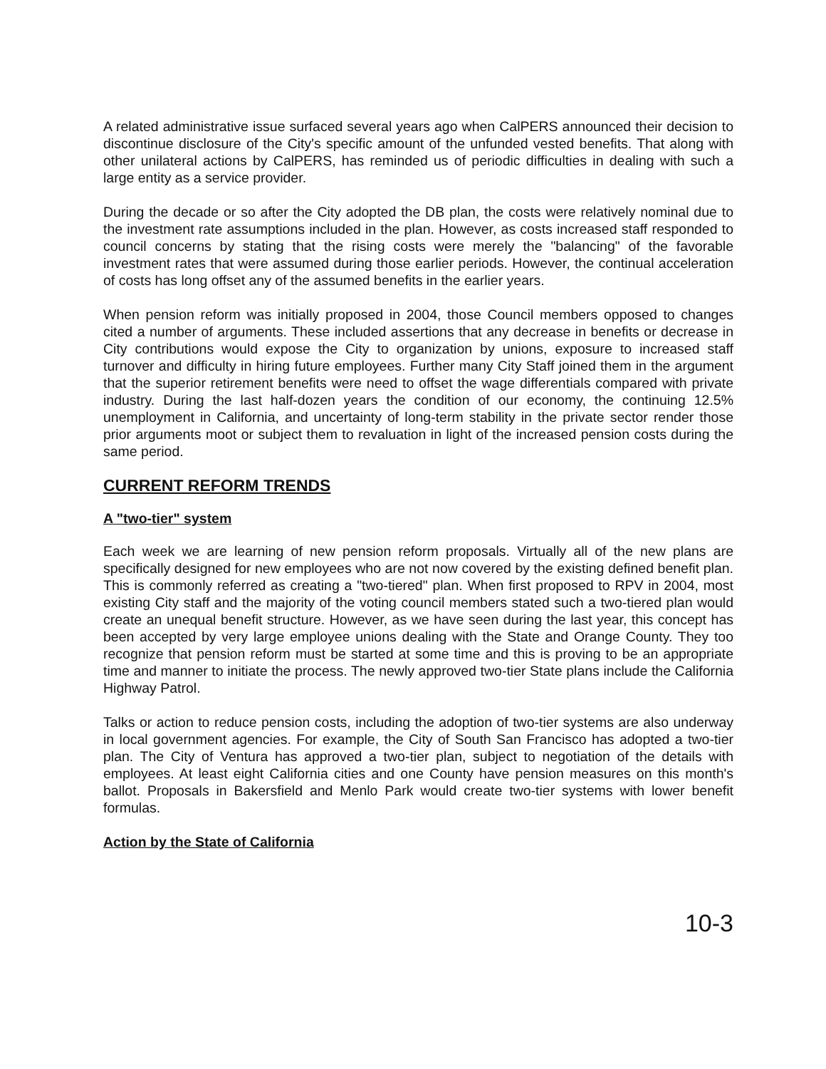A related administrative issue surfaced several years ago when CalPERS announced their decision to discontinue disclosure of the City's specific amount of the unfunded vested benefits. That along with other unilateral actions by CalPERS, has reminded us of periodic difficulties in dealing with such a large entity as a service provider.
During the decade or so after the City adopted the DB plan, the costs were relatively nominal due to the investment rate assumptions included in the plan. However, as costs increased staff responded to council concerns by stating that the rising costs were merely the "balancing" of the favorable investment rates that were assumed during those earlier periods. However, the continual acceleration of costs has long offset any of the assumed benefits in the earlier years.
When pension reform was initially proposed in 2004, those Council members opposed to changes cited a number of arguments. These included assertions that any decrease in benefits or decrease in City contributions would expose the City to organization by unions, exposure to increased staff turnover and difficulty in hiring future employees. Further many City Staff joined them in the argument that the superior retirement benefits were need to offset the wage differentials compared with private industry. During the last half-dozen years the condition of our economy, the continuing 12.5% unemployment in California, and uncertainty of long-term stability in the private sector render those prior arguments moot or subject them to revaluation in light of the increased pension costs during the same period.
CURRENT REFORM TRENDS
A "two-tier" system
Each week we are learning of new pension reform proposals. Virtually all of the new plans are specifically designed for new employees who are not now covered by the existing defined benefit plan. This is commonly referred as creating a "two-tiered" plan. When first proposed to RPV in 2004, most existing City staff and the majority of the voting council members stated such a two-tiered plan would create an unequal benefit structure. However, as we have seen during the last year, this concept has been accepted by very large employee unions dealing with the State and Orange County. They too recognize that pension reform must be started at some time and this is proving to be an appropriate time and manner to initiate the process. The newly approved two-tier State plans include the California Highway Patrol.
Talks or action to reduce pension costs, including the adoption of two-tier systems are also underway in local government agencies. For example, the City of South San Francisco has adopted a two-tier plan. The City of Ventura has approved a two-tier plan, subject to negotiation of the details with employees. At least eight California cities and one County have pension measures on this month's ballot. Proposals in Bakersfield and Menlo Park would create two-tier systems with lower benefit formulas.
Action by the State of California
10-3